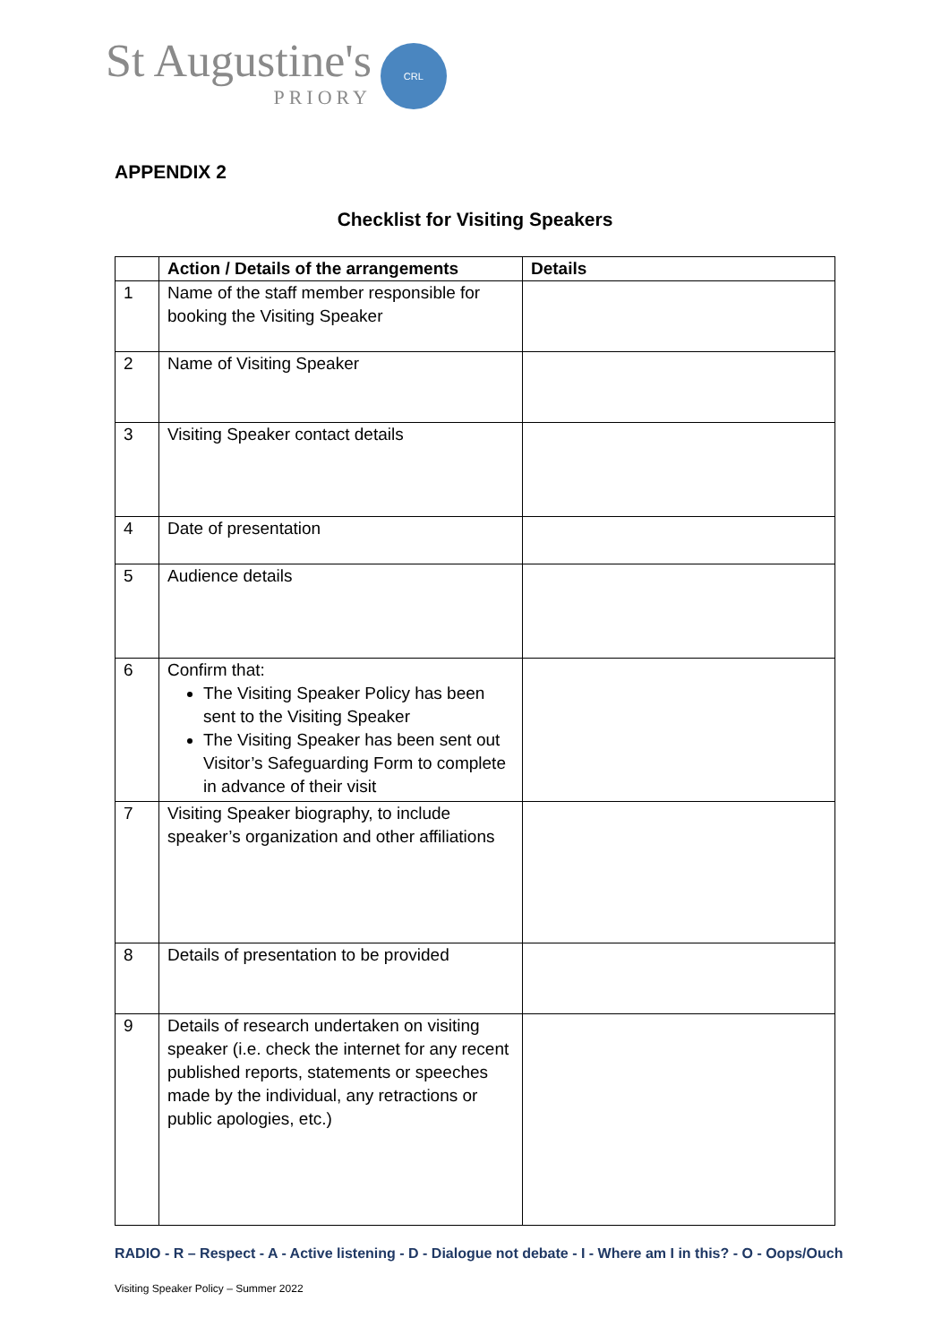St Augustine's
PRIORY
CRL
APPENDIX 2
Checklist for Visiting Speakers
| | Action / Details of the arrangements | Details |
| --- | --- | --- |
| 1 | Name of the staff member responsible for booking the Visiting Speaker | |
| 2 | Name of Visiting Speaker | |
| 3 | Visiting Speaker contact details | |
| 4 | Date of presentation | |
| 5 | Audience details | |
| 6 | Confirm that: The Visiting Speaker Policy has been sent to the Visiting Speaker The Visiting Speaker has been sent out Visitor’s Safeguarding Form to complete in advance of their visit | |
| 7 | Visiting Speaker biography, to include speaker’s organization and other affiliations | |
| 8 | Details of presentation to be provided | |
| 9 | Details of research undertaken on visiting speaker (i.e. check the internet for any recent published reports, statements or speeches made by the individual, any retractions or public apologies, etc.) | |
RADIO - R – Respect - A - Active listening - D - Dialogue not debate - I - Where am I in this? - O - Oops/Ouch
Visiting Speaker Policy – Summer 2022